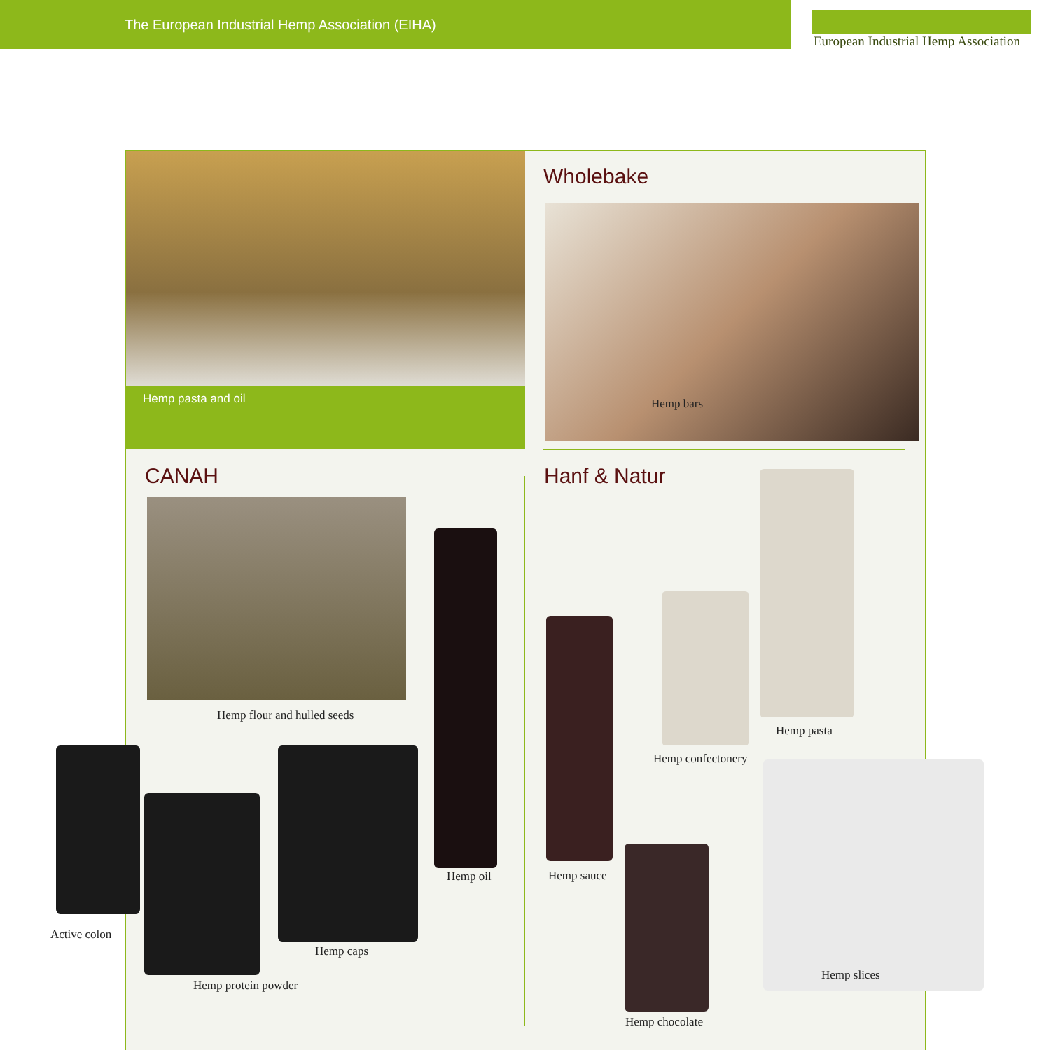The European Industrial Hemp Association (EIHA)
European Industrial Hemp Association
Hemp pasta and oil
Wholebake
Hemp bars
CANAH
Hemp flour and hulled seeds
Hemp oil
Hanf & Natur
Hemp pasta
Hemp confectonery
Hemp sauce
Hemp slices
Hemp chocolate
Hemp caps
Hemp protein powder
Active colon